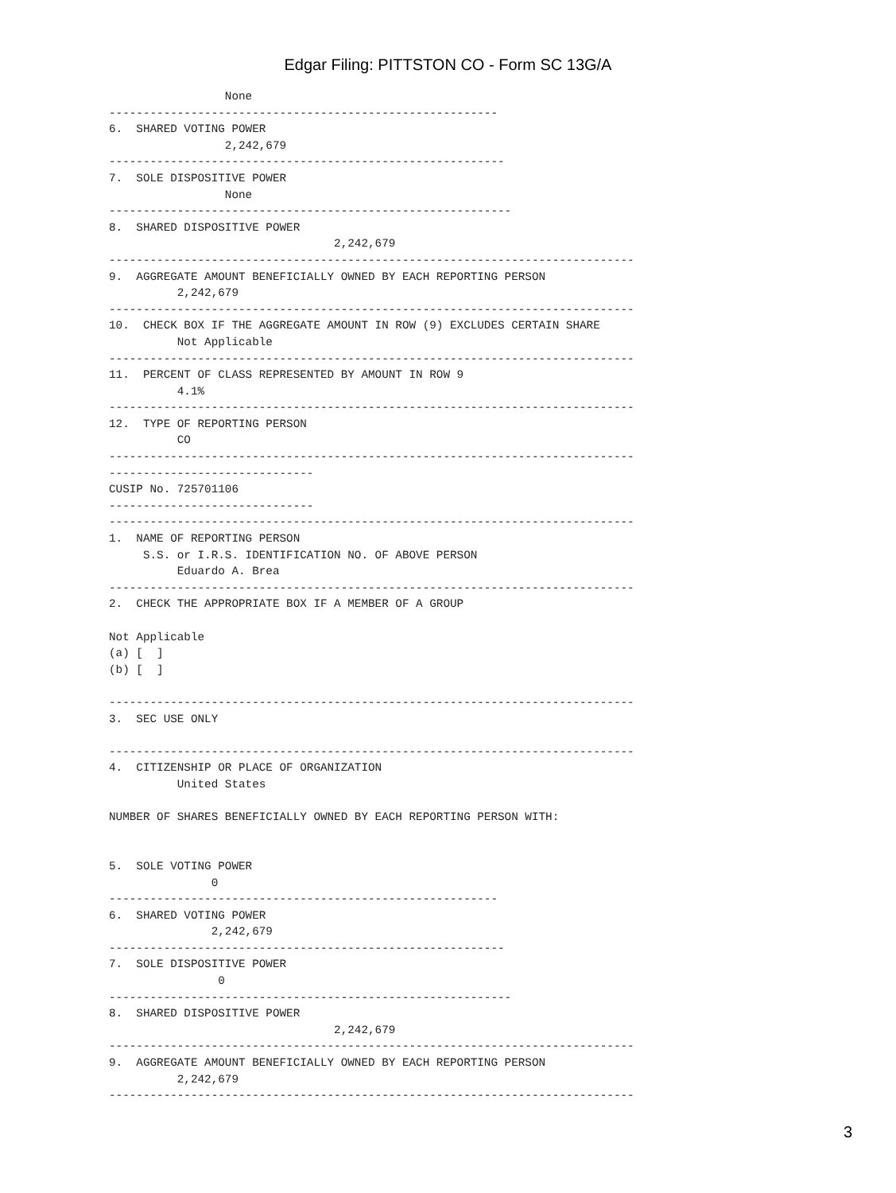Edgar Filing: PITTSTON CO - Form SC 13G/A
                 None
---------------------------------------------------------
6.  SHARED VOTING POWER
                 2,242,679
----------------------------------------------------------
7.  SOLE DISPOSITIVE POWER
                 None
-----------------------------------------------------------
8.  SHARED DISPOSITIVE POWER
                                 2,242,679
-----------------------------------------------------------------------------
9.  AGGREGATE AMOUNT BENEFICIALLY OWNED BY EACH REPORTING PERSON
          2,242,679
-----------------------------------------------------------------------------
10.  CHECK BOX IF THE AGGREGATE AMOUNT IN ROW (9) EXCLUDES CERTAIN SHARE
          Not Applicable
-----------------------------------------------------------------------------
11.  PERCENT OF CLASS REPRESENTED BY AMOUNT IN ROW 9
          4.1%
-----------------------------------------------------------------------------
12.  TYPE OF REPORTING PERSON
          CO
-----------------------------------------------------------------------------
------------------------------
CUSIP No. 725701106
------------------------------
-----------------------------------------------------------------------------
1.  NAME OF REPORTING PERSON
     S.S. or I.R.S. IDENTIFICATION NO. OF ABOVE PERSON
          Eduardo A. Brea
-----------------------------------------------------------------------------
2.  CHECK THE APPROPRIATE BOX IF A MEMBER OF A GROUP

Not Applicable
(a) [  ]
(b) [  ]

-----------------------------------------------------------------------------
3.  SEC USE ONLY

-----------------------------------------------------------------------------
4.  CITIZENSHIP OR PLACE OF ORGANIZATION
          United States

NUMBER OF SHARES BENEFICIALLY OWNED BY EACH REPORTING PERSON WITH:


5.  SOLE VOTING POWER
               0
---------------------------------------------------------
6.  SHARED VOTING POWER
               2,242,679
----------------------------------------------------------
7.  SOLE DISPOSITIVE POWER
                0
-----------------------------------------------------------
8.  SHARED DISPOSITIVE POWER
                                 2,242,679
-----------------------------------------------------------------------------
9.  AGGREGATE AMOUNT BENEFICIALLY OWNED BY EACH REPORTING PERSON
          2,242,679
-----------------------------------------------------------------------------
3